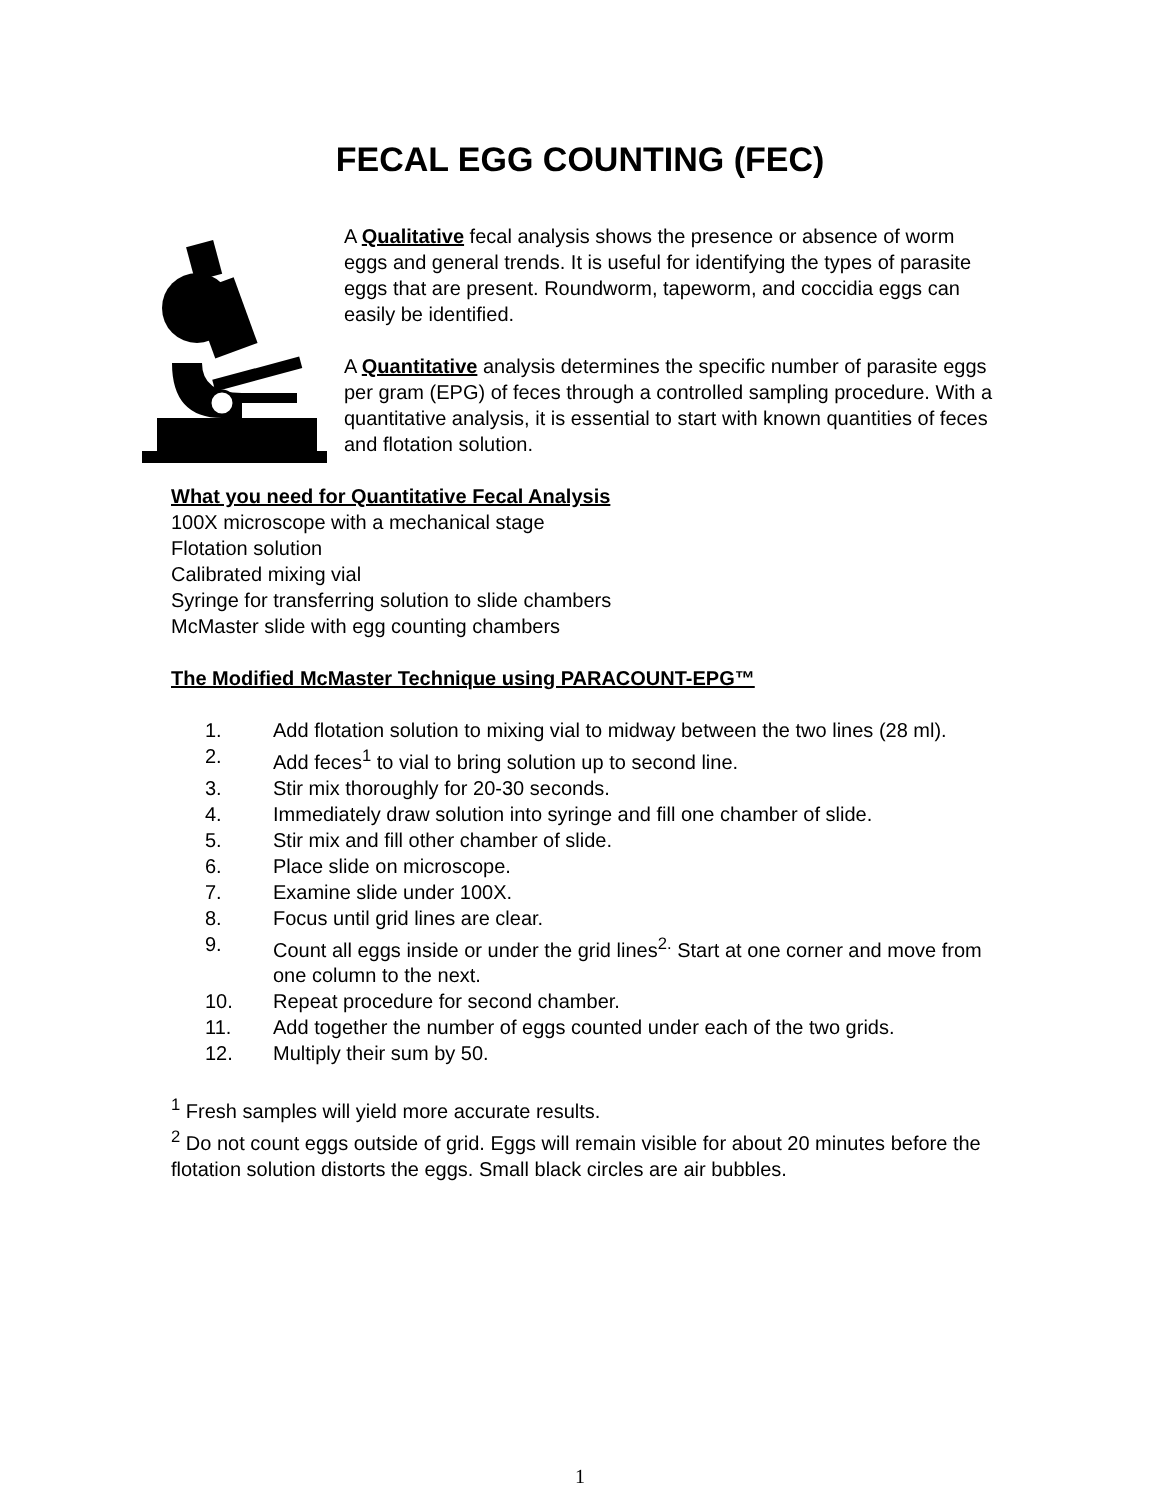FECAL EGG COUNTING (FEC)
A Qualitative fecal analysis shows the presence or absence of worm eggs and general trends. It is useful for identifying the types of parasite eggs that are present. Roundworm, tapeworm, and coccidia eggs can easily be identified.
A Quantitative analysis determines the specific number of parasite eggs per gram (EPG) of feces through a controlled sampling procedure. With a quantitative analysis, it is essential to start with known quantities of feces and flotation solution.
What you need for Quantitative Fecal Analysis
100X microscope with a mechanical stage
Flotation solution
Calibrated mixing vial
Syringe for transferring solution to slide chambers
McMaster slide with egg counting chambers
The Modified McMaster Technique using PARACOUNT-EPG™
1. Add flotation solution to mixing vial to midway between the two lines (28 ml).
2. Add feces<sup>1</sup> to vial to bring solution up to second line.
3. Stir mix thoroughly for 20-30 seconds.
4. Immediately draw solution into syringe and fill one chamber of slide.
5. Stir mix and fill other chamber of slide.
6. Place slide on microscope.
7. Examine slide under 100X.
8. Focus until grid lines are clear.
9. Count all eggs inside or under the grid lines<sup>2.</sup> Start at one corner and move from one column to the next.
10. Repeat procedure for second chamber.
11. Add together the number of eggs counted under each of the two grids.
12. Multiply their sum by 50.
<sup>1</sup> Fresh samples will yield more accurate results.
<sup>2</sup> Do not count eggs outside of grid. Eggs will remain visible for about 20 minutes before the flotation solution distorts the eggs. Small black circles are air bubbles.
1